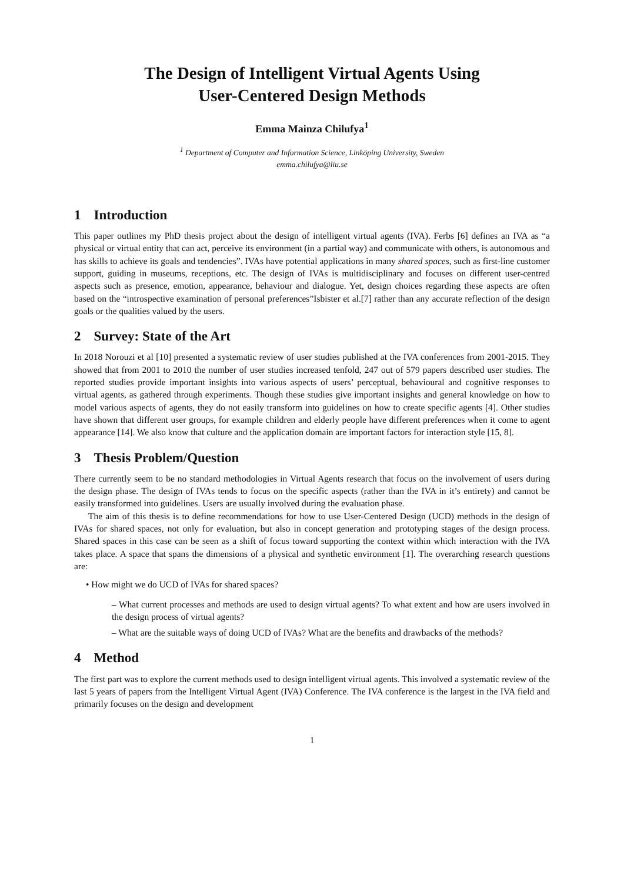The Design of Intelligent Virtual Agents Using
User-Centered Design Methods
Emma Mainza Chilufya<sup>1</sup>
<sup>1</sup> Department of Computer and Information Science, Linköping University, Sweden
emma.chilufya@liu.se
1 Introduction
This paper outlines my PhD thesis project about the design of intelligent virtual agents (IVA). Ferbs [6] defines an IVA as “a physical or virtual entity that can act, perceive its environment (in a partial way) and communicate with others, is autonomous and has skills to achieve its goals and tendencies”. IVAs have potential applications in many shared spaces, such as first-line customer support, guiding in museums, receptions, etc. The design of IVAs is multidisciplinary and focuses on different user-centred aspects such as presence, emotion, appearance, behaviour and dialogue. Yet, design choices regarding these aspects are often based on the “introspective examination of personal preferences”Isbister et al.[7] rather than any accurate reflection of the design goals or the qualities valued by the users.
2 Survey: State of the Art
In 2018 Norouzi et al [10] presented a systematic review of user studies published at the IVA conferences from 2001-2015. They showed that from 2001 to 2010 the number of user studies increased tenfold, 247 out of 579 papers described user studies. The reported studies provide important insights into various aspects of users’ perceptual, behavioural and cognitive responses to virtual agents, as gathered through experiments. Though these studies give important insights and general knowledge on how to model various aspects of agents, they do not easily transform into guidelines on how to create specific agents [4]. Other studies have shown that different user groups, for example children and elderly people have different preferences when it come to agent appearance [14]. We also know that culture and the application domain are important factors for interaction style [15, 8].
3 Thesis Problem/Question
There currently seem to be no standard methodologies in Virtual Agents research that focus on the involvement of users during the design phase. The design of IVAs tends to focus on the specific aspects (rather than the IVA in it’s entirety) and cannot be easily transformed into guidelines. Users are usually involved during the evaluation phase.
The aim of this thesis is to define recommendations for how to use User-Centered Design (UCD) methods in the design of IVAs for shared spaces, not only for evaluation, but also in concept generation and prototyping stages of the design process. Shared spaces in this case can be seen as a shift of focus toward supporting the context within which interaction with the IVA takes place. A space that spans the dimensions of a physical and synthetic environment [1]. The overarching research questions are:
• How might we do UCD of IVAs for shared spaces?
– What current processes and methods are used to design virtual agents? To what extent and how are users involved in the design process of virtual agents?
– What are the suitable ways of doing UCD of IVAs? What are the benefits and drawbacks of the methods?
4 Method
The first part was to explore the current methods used to design intelligent virtual agents. This involved a systematic review of the last 5 years of papers from the Intelligent Virtual Agent (IVA) Conference. The IVA conference is the largest in the IVA field and primarily focuses on the design and development
1